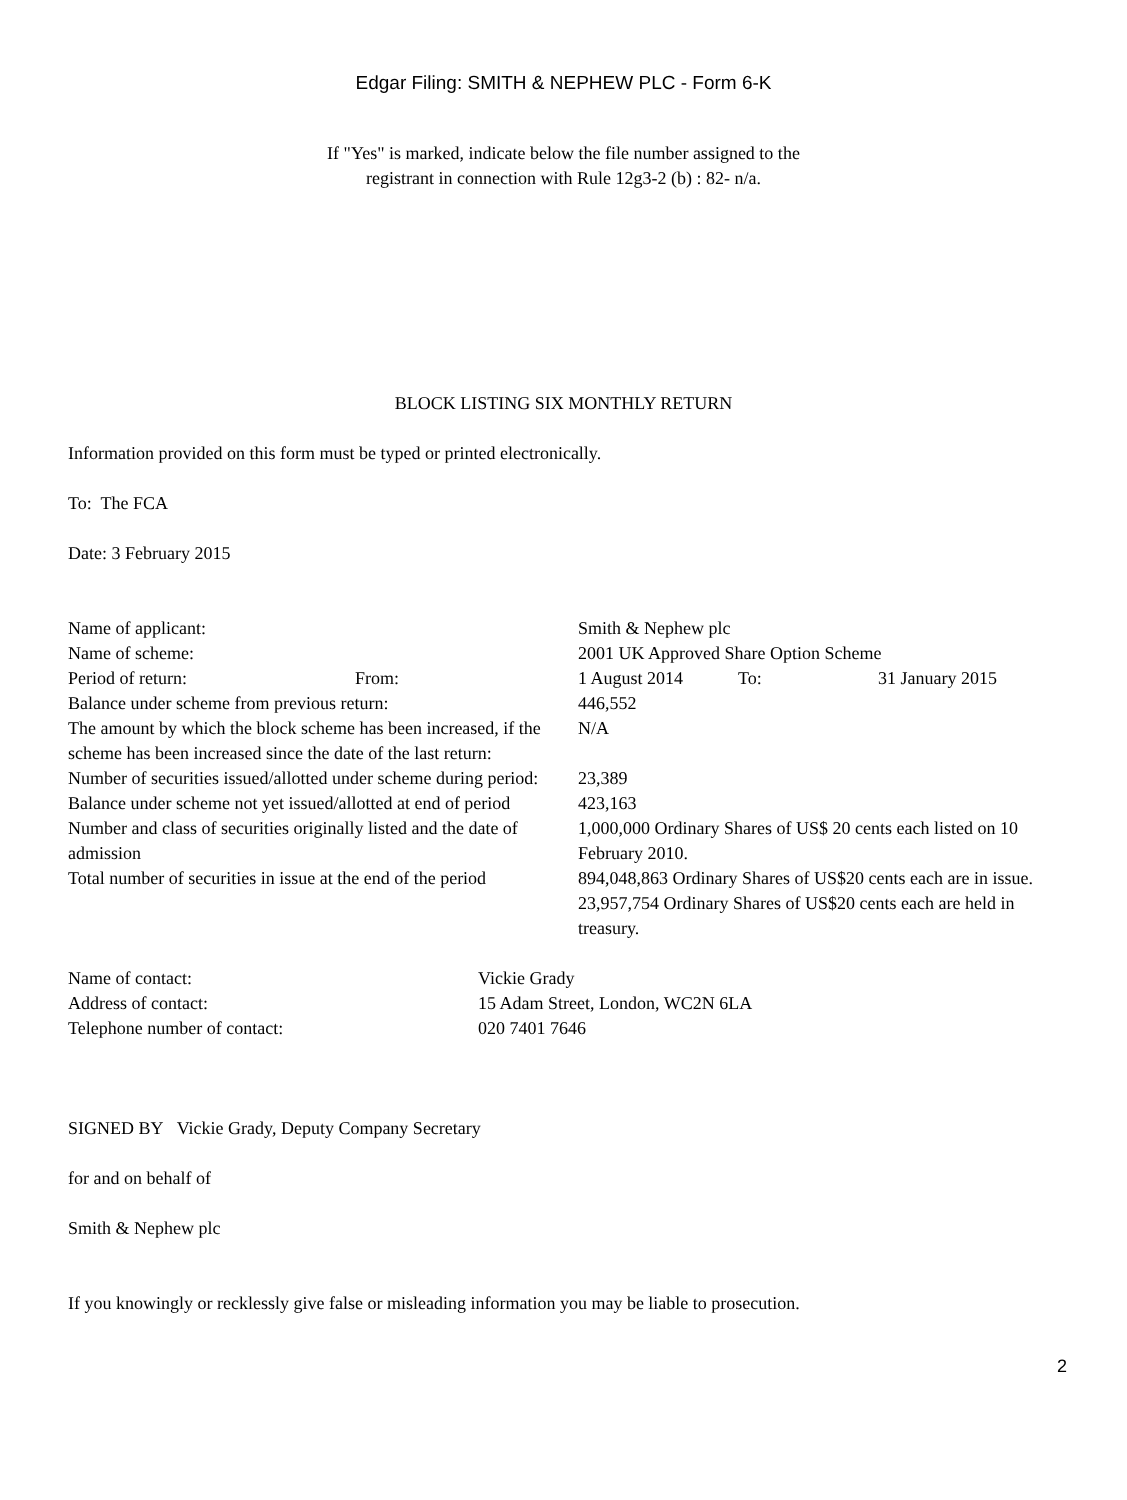Edgar Filing: SMITH & NEPHEW PLC - Form 6-K
If "Yes" is marked, indicate below the file number assigned to the
registrant in connection with Rule 12g3-2 (b) : 82- n/a.
BLOCK LISTING SIX MONTHLY RETURN
Information provided on this form must be typed or printed electronically.
To: The FCA
Date: 3 February 2015
| Name of applicant: | Smith & Nephew plc | | |
| Name of scheme: | 2001 UK Approved Share Option Scheme | | |
| Period of return: From: | 1 August 2014 | To: | 31 January 2015 |
| Balance under scheme from previous return: | 446,552 | | |
| The amount by which the block scheme has been increased, if the scheme has been increased since the date of the last return: | N/A | | |
| Number of securities issued/allotted under scheme during period: | 23,389 | | |
| Balance under scheme not yet issued/allotted at end of period | 423,163 | | |
| Number and class of securities originally listed and the date of admission | 1,000,000 Ordinary Shares of US$ 20 cents each listed on 10 February 2010. | | |
| Total number of securities in issue at the end of the period | 894,048,863 Ordinary Shares of US$20 cents each are in issue. 23,957,754 Ordinary Shares of US$20 cents each are held in treasury. | | |
| Name of contact: | Vickie Grady |
| Address of contact: | 15 Adam Street, London, WC2N 6LA |
| Telephone number of contact: | 020 7401 7646 |
SIGNED BY Vickie Grady, Deputy Company Secretary
for and on behalf of
Smith & Nephew plc
If you knowingly or recklessly give false or misleading information you may be liable to prosecution.
2